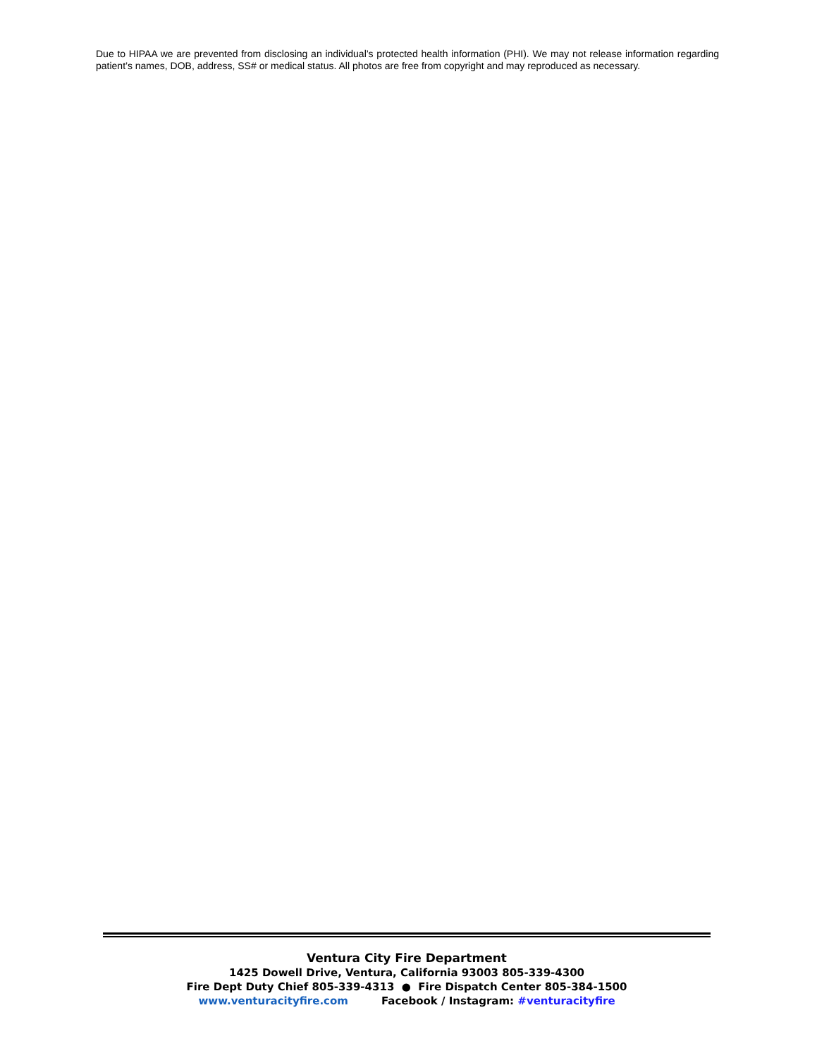Due to HIPAA we are prevented from disclosing an individual’s protected health information (PHI). We may not release information regarding patient’s names, DOB, address, SS# or medical status. All photos are free from copyright and may reproduced as necessary.
Ventura City Fire Department
1425 Dowell Drive, Ventura, California 93003 805-339-4300
Fire Dept Duty Chief 805-339-4313 ● Fire Dispatch Center 805-384-1500
www.venturacityfire.com Facebook / Instagram: #venturacityfire